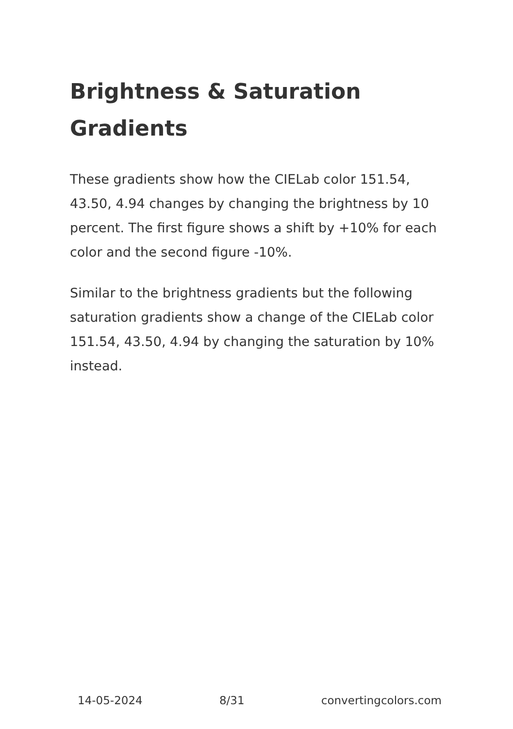Brightness & Saturation Gradients
These gradients show how the CIELab color 151.54, 43.50, 4.94 changes by changing the brightness by 10 percent. The first figure shows a shift by +10% for each color and the second figure -10%.
Similar to the brightness gradients but the following saturation gradients show a change of the CIELab color 151.54, 43.50, 4.94 by changing the saturation by 10% instead.
14-05-2024 8/31 convertingcolors.com